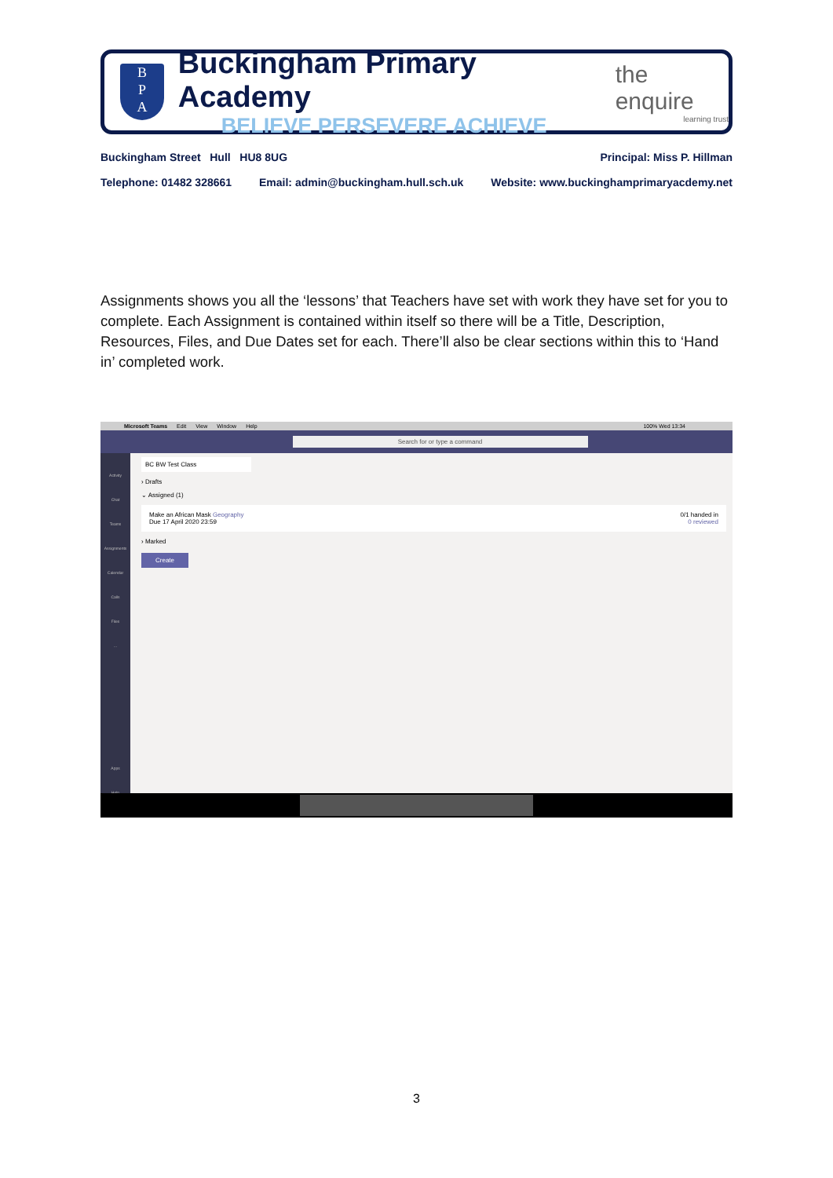B
P
A
Buckingham Primary Academy
BELIEVE PERSEVERE ACHIEVE
the enquire
learning trust
Buckingham Street Hull HU8 8UG Principal: Miss P. Hillman
Telephone: 01482 328661 Email: admin@buckingham.hull.sch.uk Website: www.buckinghamprimaryacdemy.net
Assignments shows you all the ‘lessons’ that Teachers have set with work they have set for you to complete. Each Assignment is contained within itself so there will be a Title, Description, Resources, Files, and Due Dates set for each. There’ll also be clear sections within this to ‘Hand in’ completed work.
Microsoft Teams Edit View Window Help 100% Wed 13:34
Search for or type a command
Activity
Chat
Teams
Assignments
Calendar
Calls
Files
...
Apps
Help
BC BW Test Class
› Drafts
⌄ Assigned (1)
Make an African Mask Geography
Due 17 April 2020 23:59 0/1 handed in
0 reviewed
› Marked
Create
3